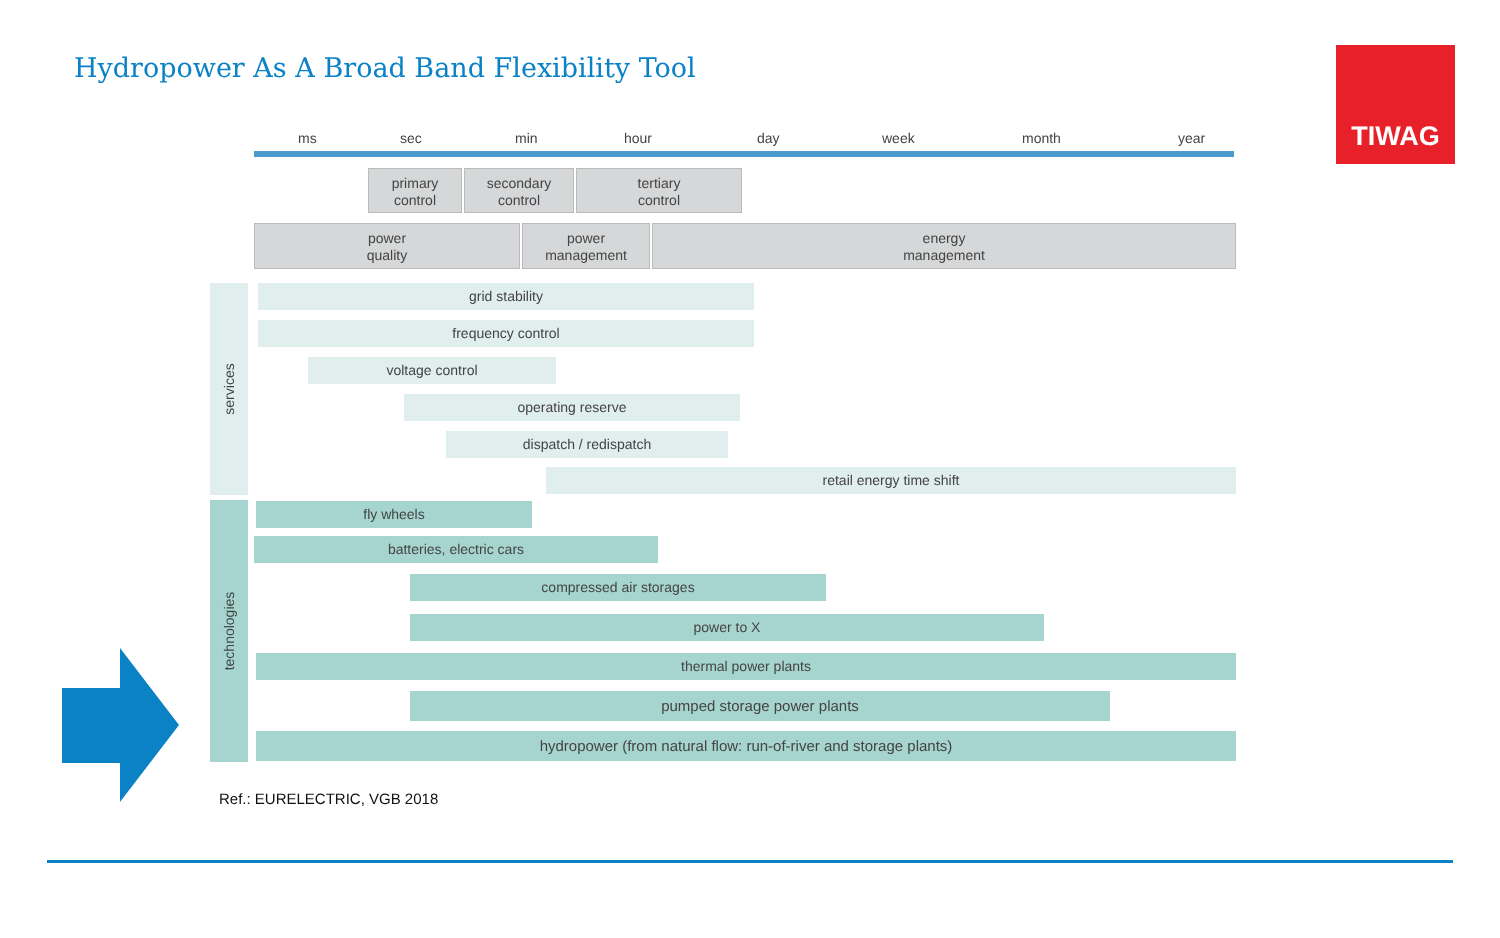Hydropower As A Broad Band Flexibility Tool
TIWAG
ms sec min hour day week month year
primary
control
secondary
control
tertiary
control
power
quality
power
management
energy
management
services
technologies
grid stability
frequency control
voltage control
operating reserve
dispatch / redispatch
retail energy time shift
fly wheels
batteries, electric cars
compressed air storages
power to X
thermal power plants
pumped storage power plants
hydropower (from natural flow: run-of-river and storage plants)
Ref.: EURELECTRIC, VGB 2018